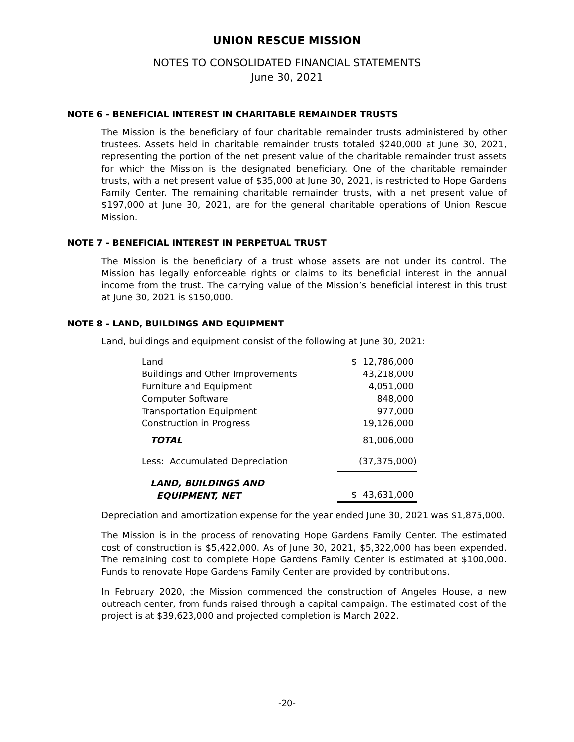UNION RESCUE MISSION
NOTES TO CONSOLIDATED FINANCIAL STATEMENTS
June 30, 2021
NOTE 6 - BENEFICIAL INTEREST IN CHARITABLE REMAINDER TRUSTS
The Mission is the beneficiary of four charitable remainder trusts administered by other trustees. Assets held in charitable remainder trusts totaled $240,000 at June 30, 2021, representing the portion of the net present value of the charitable remainder trust assets for which the Mission is the designated beneficiary. One of the charitable remainder trusts, with a net present value of $35,000 at June 30, 2021, is restricted to Hope Gardens Family Center. The remaining charitable remainder trusts, with a net present value of $197,000 at June 30, 2021, are for the general charitable operations of Union Rescue Mission.
NOTE 7 - BENEFICIAL INTEREST IN PERPETUAL TRUST
The Mission is the beneficiary of a trust whose assets are not under its control. The Mission has legally enforceable rights or claims to its beneficial interest in the annual income from the trust. The carrying value of the Mission’s beneficial interest in this trust at June 30, 2021 is $150,000.
NOTE 8 - LAND, BUILDINGS AND EQUIPMENT
Land, buildings and equipment consist of the following at June 30, 2021:
| Land | $ 12,786,000 |
| Buildings and Other Improvements | 43,218,000 |
| Furniture and Equipment | 4,051,000 |
| Computer Software | 848,000 |
| Transportation Equipment | 977,000 |
| Construction in Progress | 19,126,000 |
| TOTAL | 81,006,000 |
| Less: Accumulated Depreciation | (37,375,000) |
| LAND, BUILDINGS AND EQUIPMENT, NET | $ 43,631,000 |
Depreciation and amortization expense for the year ended June 30, 2021 was $1,875,000.
The Mission is in the process of renovating Hope Gardens Family Center. The estimated cost of construction is $5,422,000. As of June 30, 2021, $5,322,000 has been expended. The remaining cost to complete Hope Gardens Family Center is estimated at $100,000. Funds to renovate Hope Gardens Family Center are provided by contributions.
In February 2020, the Mission commenced the construction of Angeles House, a new outreach center, from funds raised through a capital campaign. The estimated cost of the project is at $39,623,000 and projected completion is March 2022.
-20-